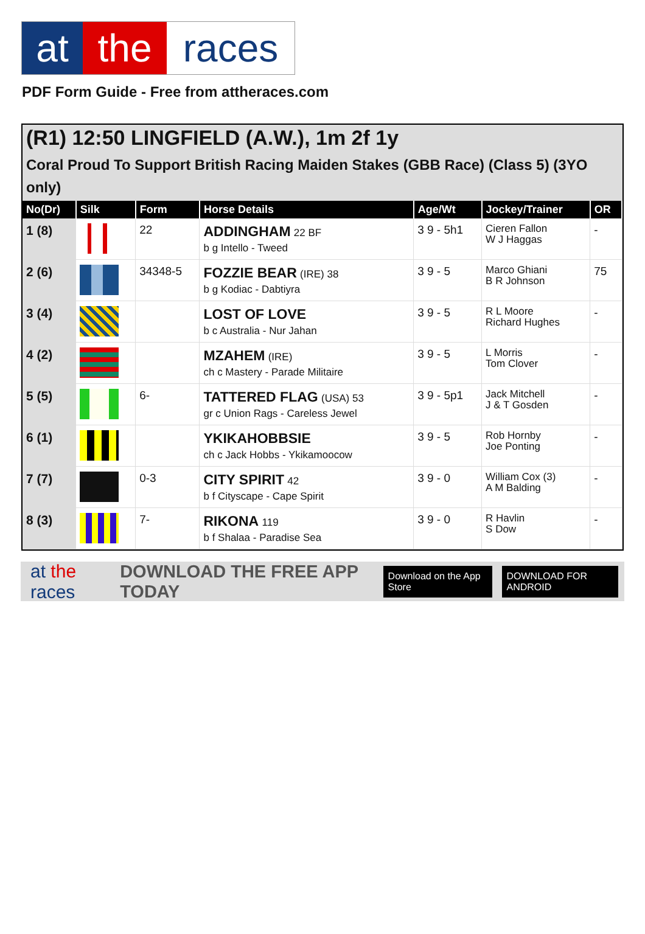at the races
PDF Form Guide - Free from attheraces.com
(R1) 12:50 LINGFIELD (A.W.), 1m 2f 1y
Coral Proud To Support British Racing Maiden Stakes (GBB Race) (Class 5) (3YO only)
| No(Dr) | Silk | Form | Horse Details | Age/Wt | Jockey/Trainer | OR |
| --- | --- | --- | --- | --- | --- | --- |
| 1 (8) | | 22 | ADDINGHAM 22 BF b g Intello - Tweed | 3 9 - 5h1 | Cieren Fallon W J Haggas | - |
| 2 (6) | | 34348-5 | FOZZIE BEAR (IRE) 38 b g Kodiac - Dabtiyra | 3 9 - 5 | Marco Ghiani B R Johnson | 75 |
| 3 (4) | | | LOST OF LOVE b c Australia - Nur Jahan | 3 9 - 5 | R L Moore Richard Hughes | - |
| 4 (2) | | | MZAHEM (IRE) ch c Mastery - Parade Militaire | 3 9 - 5 | L Morris Tom Clover | - |
| 5 (5) | | 6- | TATTERED FLAG (USA) 53 gr c Union Rags - Careless Jewel | 3 9 - 5p1 | Jack Mitchell J & T Gosden | - |
| 6 (1) | | | YKIKAHOBBSIE ch c Jack Hobbs - Ykikamoocow | 3 9 - 5 | Rob Hornby Joe Ponting | - |
| 7 (7) | | 0-3 | CITY SPIRIT 42 b f Cityscape - Cape Spirit | 3 9 - 0 | William Cox (3) A M Balding | - |
| 8 (3) | | 7- | RIKONA 119 b f Shalaa - Paradise Sea | 3 9 - 0 | R Havlin S Dow | - |
at the races DOWNLOAD THE FREE APP TODAY Download on the App Store DOWNLOAD FOR ANDROID